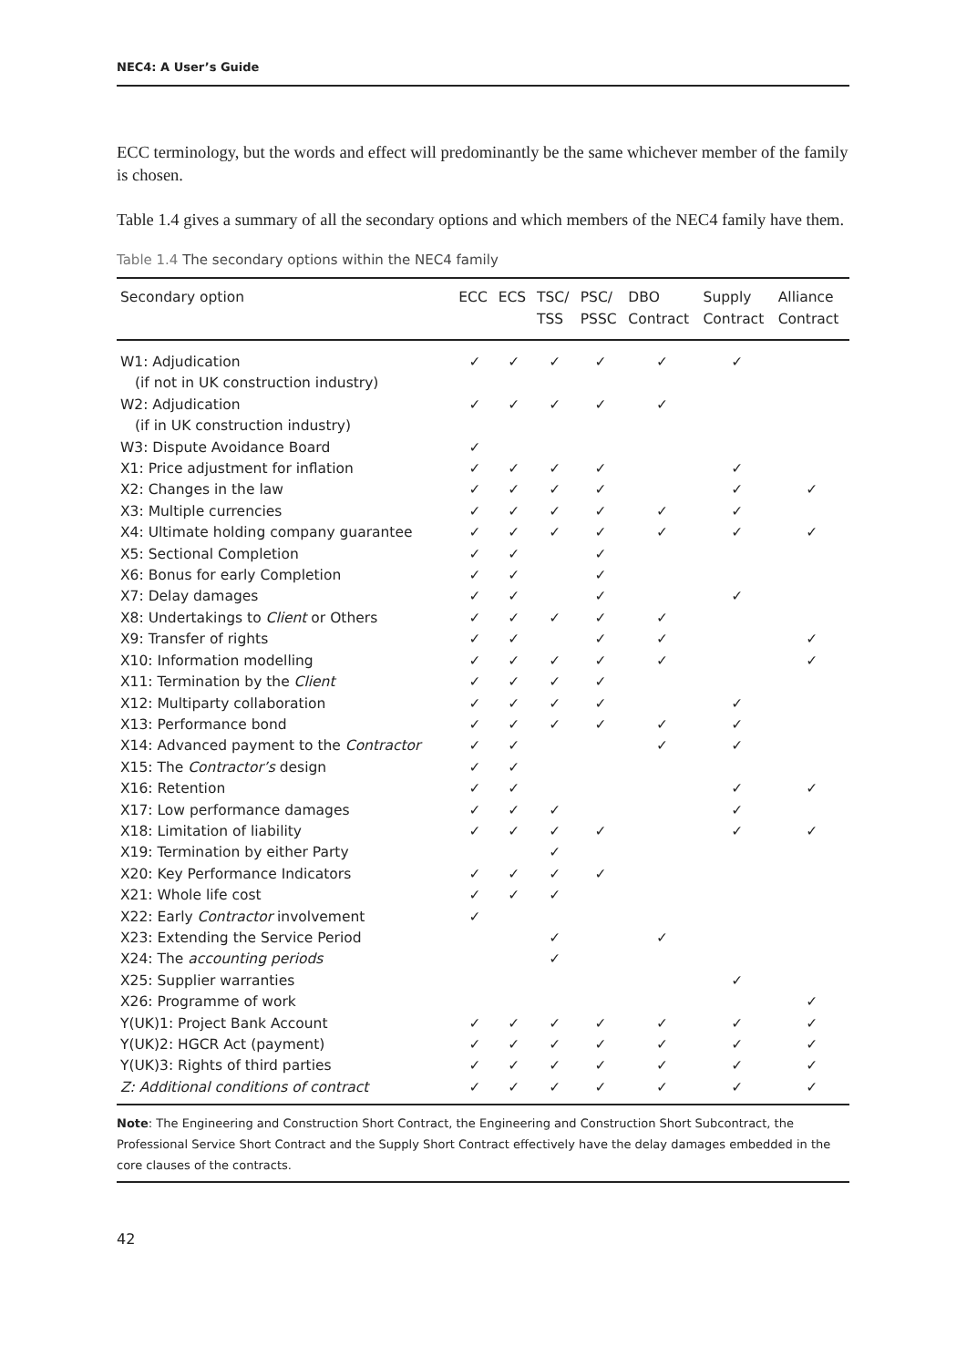NEC4: A User’s Guide
ECC terminology, but the words and effect will predominantly be the same whichever member of the family is chosen.
Table 1.4 gives a summary of all the secondary options and which members of the NEC4 family have them.
Table 1.4 The secondary options within the NEC4 family
| Secondary option | ECC | ECS | TSC/ TSS | PSC/ PSSC | DBO Contract | Supply Contract | Alliance Contract |
| --- | --- | --- | --- | --- | --- | --- | --- |
| W1: Adjudication | ✓ | ✓ | ✓ | ✓ | ✓ | ✓ | |
| (if not in UK construction industry) | | | | | | | |
| W2: Adjudication | ✓ | ✓ | ✓ | ✓ | ✓ | | |
| (if in UK construction industry) | | | | | | | |
| W3: Dispute Avoidance Board | ✓ | | | | | | |
| X1: Price adjustment for inflation | ✓ | ✓ | ✓ | ✓ | | ✓ | |
| X2: Changes in the law | ✓ | ✓ | ✓ | ✓ | | ✓ | ✓ |
| X3: Multiple currencies | ✓ | ✓ | ✓ | ✓ | ✓ | ✓ | |
| X4: Ultimate holding company guarantee | ✓ | ✓ | ✓ | ✓ | ✓ | ✓ | ✓ |
| X5: Sectional Completion | ✓ | ✓ | | ✓ | | | |
| X6: Bonus for early Completion | ✓ | ✓ | | ✓ | | | |
| X7: Delay damages | ✓ | ✓ | | ✓ | | ✓ | |
| X8: Undertakings to Client or Others | ✓ | ✓ | ✓ | ✓ | ✓ | | |
| X9: Transfer of rights | ✓ | ✓ | | ✓ | ✓ | | ✓ |
| X10: Information modelling | ✓ | ✓ | ✓ | ✓ | ✓ | | ✓ |
| X11: Termination by the Client | ✓ | ✓ | ✓ | ✓ | | | |
| X12: Multiparty collaboration | ✓ | ✓ | ✓ | ✓ | | ✓ | |
| X13: Performance bond | ✓ | ✓ | ✓ | ✓ | ✓ | ✓ | |
| X14: Advanced payment to the Contractor | ✓ | ✓ | | | ✓ | ✓ | |
| X15: The Contractor’s design | ✓ | ✓ | | | | | |
| X16: Retention | ✓ | ✓ | | | | ✓ | ✓ |
| X17: Low performance damages | ✓ | ✓ | ✓ | | | ✓ | |
| X18: Limitation of liability | ✓ | ✓ | ✓ | ✓ | | ✓ | ✓ |
| X19: Termination by either Party | | | ✓ | | | | |
| X20: Key Performance Indicators | ✓ | ✓ | ✓ | ✓ | | | |
| X21: Whole life cost | ✓ | ✓ | ✓ | | | | |
| X22: Early Contractor involvement | ✓ | | | | | | |
| X23: Extending the Service Period | | | ✓ | | ✓ | | |
| X24: The accounting periods | | | ✓ | | | | |
| X25: Supplier warranties | | | | | | ✓ | |
| X26: Programme of work | | | | | | | ✓ |
| Y(UK)1: Project Bank Account | ✓ | ✓ | ✓ | ✓ | ✓ | ✓ | ✓ |
| Y(UK)2: HGCR Act (payment) | ✓ | ✓ | ✓ | ✓ | ✓ | ✓ | ✓ |
| Y(UK)3: Rights of third parties | ✓ | ✓ | ✓ | ✓ | ✓ | ✓ | ✓ |
| Z: Additional conditions of contract | ✓ | ✓ | ✓ | ✓ | ✓ | ✓ | ✓ |
Note: The Engineering and Construction Short Contract, the Engineering and Construction Short Subcontract, the Professional Service Short Contract and the Supply Short Contract effectively have the delay damages embedded in the core clauses of the contracts.
42